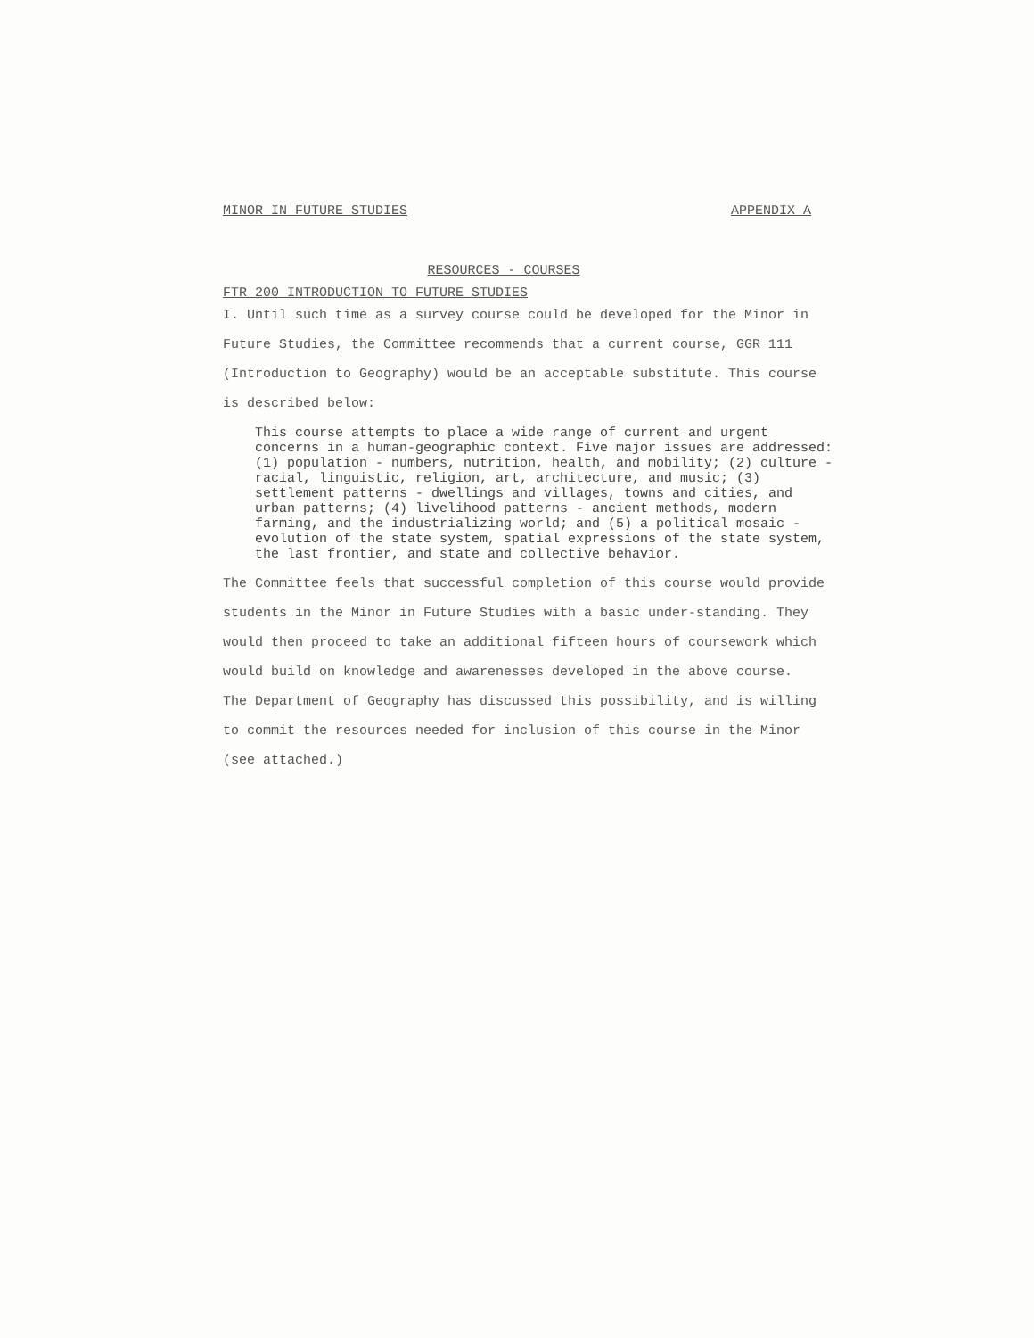MINOR IN FUTURE STUDIES APPENDIX A
RESOURCES - COURSES
FTR 200 INTRODUCTION TO FUTURE STUDIES
I. Until such time as a survey course could be developed for the Minor in Future Studies, the Committee recommends that a current course, GGR 111 (Introduction to Geography) would be an acceptable substitute. This course is described below:
This course attempts to place a wide range of current and urgent concerns in a human-geographic context. Five major issues are addressed: (1) population - numbers, nutrition, health, and mobility; (2) culture - racial, linguistic, religion, art, architecture, and music; (3) settlement patterns - dwellings and villages, towns and cities, and urban patterns; (4) livelihood patterns - ancient methods, modern farming, and the industrializing world; and (5) a political mosaic - evolution of the state system, spatial expressions of the state system, the last frontier, and state and collective behavior.
The Committee feels that successful completion of this course would provide students in the Minor in Future Studies with a basic under-standing. They would then proceed to take an additional fifteen hours of coursework which would build on knowledge and awarenesses developed in the above course.
The Department of Geography has discussed this possibility, and is willing to commit the resources needed for inclusion of this course in the Minor (see attached.)